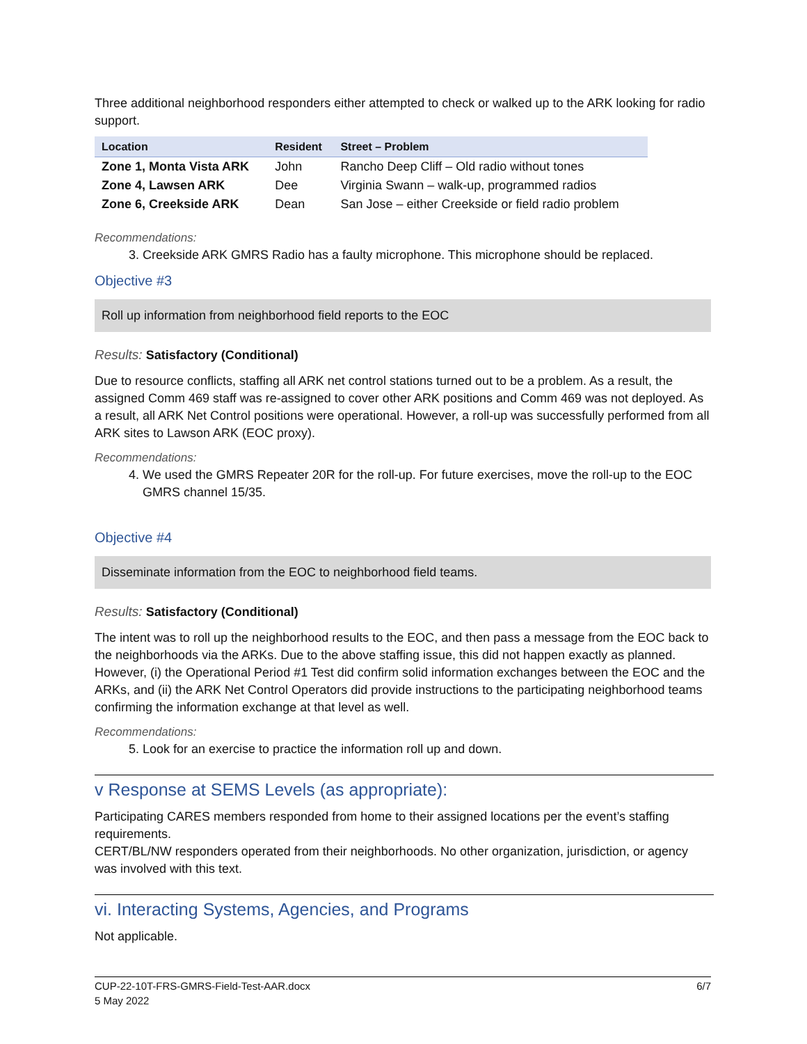Three additional neighborhood responders either attempted to check or walked up to the ARK looking for radio support.
| Location | Resident | Street – Problem |
| --- | --- | --- |
| Zone 1, Monta Vista ARK | John | Rancho Deep Cliff – Old radio without tones |
| Zone 4, Lawsen ARK | Dee | Virginia Swann – walk-up, programmed radios |
| Zone 6, Creekside ARK | Dean | San Jose – either Creekside or field radio problem |
Recommendations:
3. Creekside ARK GMRS Radio has a faulty microphone. This microphone should be replaced.
Objective #3
Roll up information from neighborhood field reports to the EOC
Results: Satisfactory (Conditional)
Due to resource conflicts, staffing all ARK net control stations turned out to be a problem. As a result, the assigned Comm 469 staff was re-assigned to cover other ARK positions and Comm 469 was not deployed. As a result, all ARK Net Control positions were operational. However, a roll-up was successfully performed from all ARK sites to Lawson ARK (EOC proxy).
Recommendations:
4. We used the GMRS Repeater 20R for the roll-up. For future exercises, move the roll-up to the EOC GMRS channel 15/35.
Objective #4
Disseminate information from the EOC to neighborhood field teams.
Results: Satisfactory (Conditional)
The intent was to roll up the neighborhood results to the EOC, and then pass a message from the EOC back to the neighborhoods via the ARKs. Due to the above staffing issue, this did not happen exactly as planned. However, (i) the Operational Period #1 Test did confirm solid information exchanges between the EOC and the ARKs, and (ii) the ARK Net Control Operators did provide instructions to the participating neighborhood teams confirming the information exchange at that level as well.
Recommendations:
5. Look for an exercise to practice the information roll up and down.
v Response at SEMS Levels (as appropriate):
Participating CARES members responded from home to their assigned locations per the event’s staffing requirements.
CERT/BL/NW responders operated from their neighborhoods. No other organization, jurisdiction, or agency was involved with this text.
vi. Interacting Systems, Agencies, and Programs
Not applicable.
CUP-22-10T-FRS-GMRS-Field-Test-AAR.docx
5 May 2022
6/7